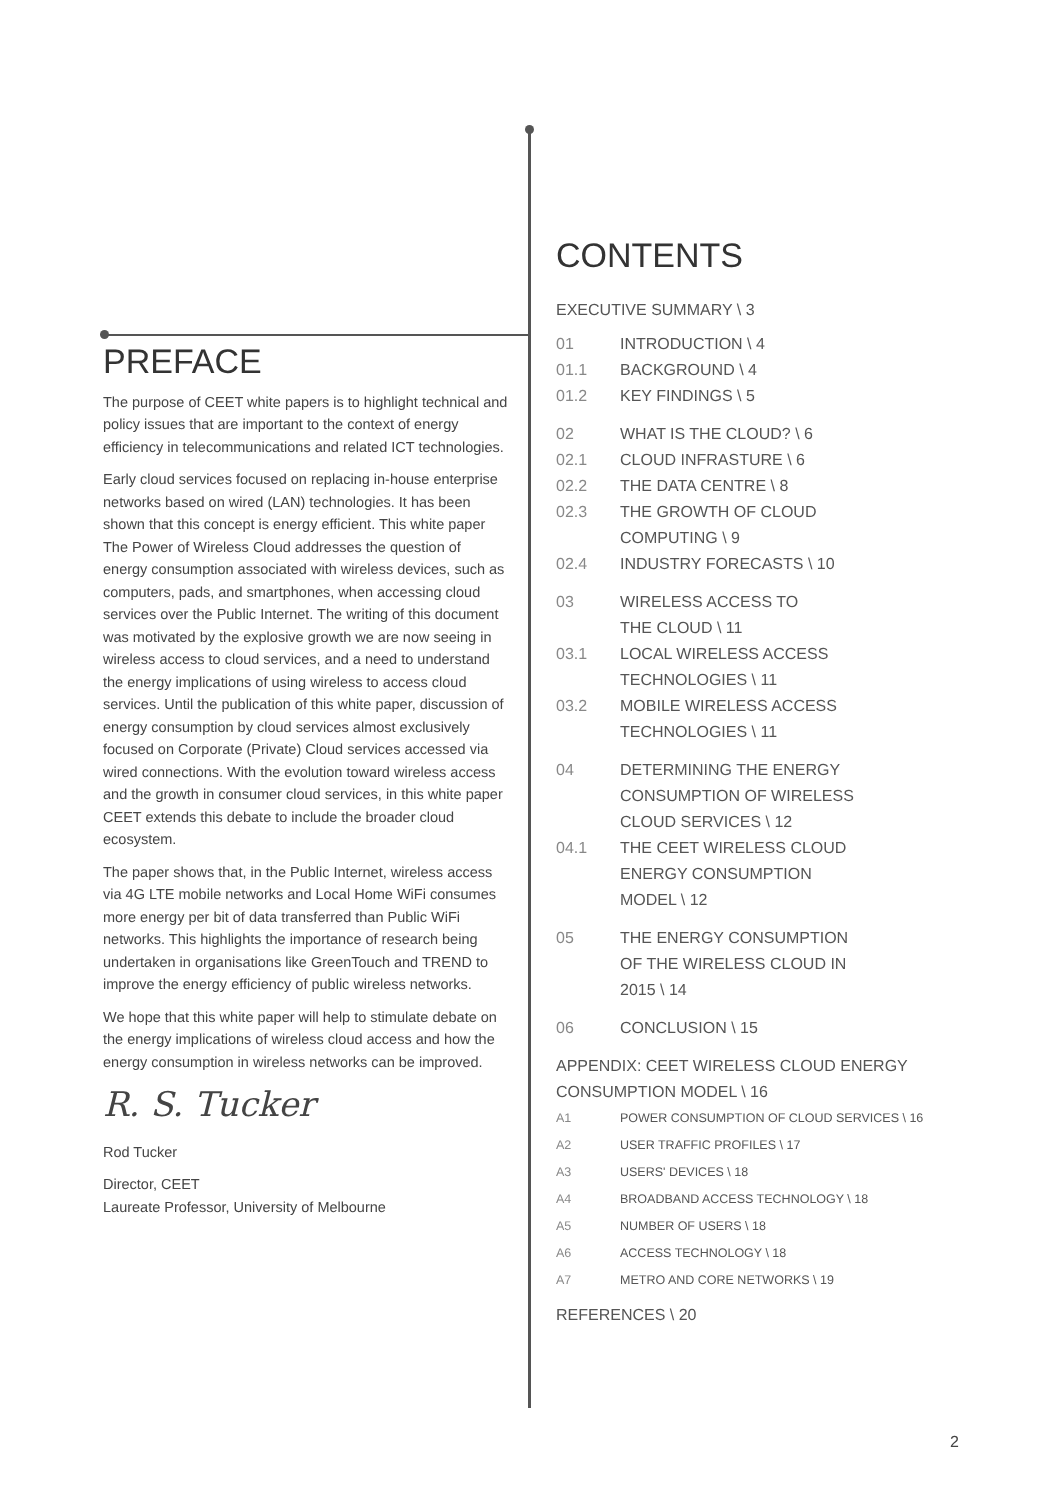PREFACE
The purpose of CEET white papers is to highlight technical and policy issues that are important to the context of energy efficiency in telecommunications and related ICT technologies.
Early cloud services focused on replacing in-house enterprise networks based on wired (LAN) technologies. It has been shown that this concept is energy efficient. This white paper The Power of Wireless Cloud addresses the question of energy consumption associated with wireless devices, such as computers, pads, and smartphones, when accessing cloud services over the Public Internet. The writing of this document was motivated by the explosive growth we are now seeing in wireless access to cloud services, and a need to understand the energy implications of using wireless to access cloud services. Until the publication of this white paper, discussion of energy consumption by cloud services almost exclusively focused on Corporate (Private) Cloud services accessed via wired connections. With the evolution toward wireless access and the growth in consumer cloud services, in this white paper CEET extends this debate to include the broader cloud ecosystem.
The paper shows that, in the Public Internet, wireless access via 4G LTE mobile networks and Local Home WiFi consumes more energy per bit of data transferred than Public WiFi networks. This highlights the importance of research being undertaken in organisations like GreenTouch and TREND to improve the energy efficiency of public wireless networks.
We hope that this white paper will help to stimulate debate on the energy implications of wireless cloud access and how the energy consumption in wireless networks can be improved.
R. S. Tucker
Rod Tucker
Director, CEET
Laureate Professor, University of Melbourne
CONTENTS
EXECUTIVE SUMMARY \ 3
01 INTRODUCTION \ 4
01.1 BACKGROUND \ 4
01.2 KEY FINDINGS \ 5
02 WHAT IS THE CLOUD? \ 6
02.1 CLOUD INFRASTURE \ 6
02.2 THE DATA CENTRE \ 8
02.3 THE GROWTH OF CLOUD
COMPUTING \ 9
02.4 INDUSTRY FORECASTS \ 10
03 WIRELESS ACCESS TO
THE CLOUD \ 11
03.1 LOCAL WIRELESS ACCESS
TECHNOLOGIES \ 11
03.2 MOBILE WIRELESS ACCESS
TECHNOLOGIES \ 11
04 DETERMINING THE ENERGY
CONSUMPTION OF WIRELESS
CLOUD SERVICES \ 12
04.1 THE CEET WIRELESS CLOUD
ENERGY CONSUMPTION
MODEL \ 12
05 THE ENERGY CONSUMPTION
OF THE WIRELESS CLOUD IN
2015 \ 14
06 CONCLUSION \ 15
APPENDIX: CEET WIRELESS CLOUD ENERGY
CONSUMPTION MODEL \ 16
A1 POWER CONSUMPTION OF CLOUD SERVICES \ 16
A2 USER TRAFFIC PROFILES \ 17
A3 USERS' DEVICES \ 18
A4 BROADBAND ACCESS TECHNOLOGY \ 18
A5 NUMBER OF USERS \ 18
A6 ACCESS TECHNOLOGY \ 18
A7 METRO AND CORE NETWORKS \ 19
REFERENCES \ 20
2